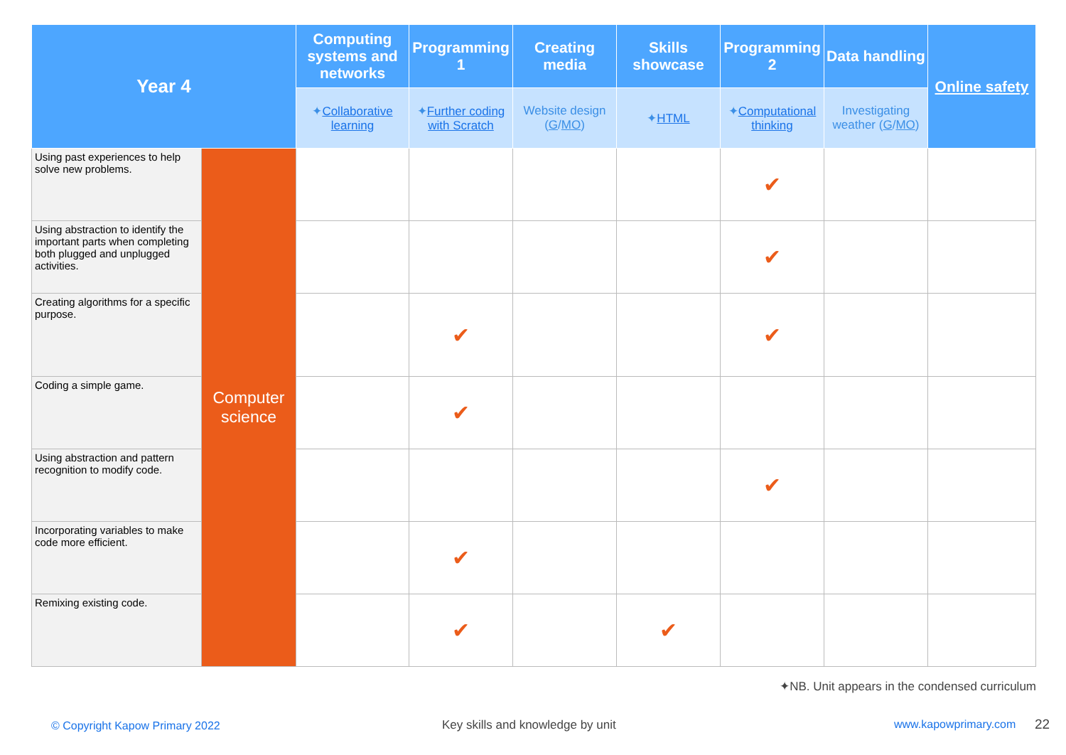| Year 4 | | Computing systems and networks | Programming 1 | Creating media | Skills showcase | Programming 2 | Data handling | Online safety |
| --- | --- | --- | --- | --- | --- | --- | --- | --- |
| | | ✦ Collaborative learning | ✦ Further coding with Scratch | Website design ( G / MO ) | ✦ HTML | ✦ Computational thinking | Investigating weather ( G / MO ) | |
| Using past experiences to help solve new problems. | Computer science | | | | | ✔ | | |
| Using abstraction to identify the important parts when completing both plugged and unplugged activities. | | | | | | ✔ | | |
| Creating algorithms for a specific purpose. | | | ✔ | | | ✔ | | |
| Coding a simple game. | | | ✔ | | | | | |
| Using abstraction and pattern recognition to modify code. | | | | | | ✔ | | |
| Incorporating variables to make code more efficient. | | | ✔ | | | | | |
| Remixing existing code. | | | ✔ | | ✔ | | | |
✦NB. Unit appears in the condensed curriculum
© Copyright Kapow Primary 2022
Key skills and knowledge by unit
www.kapowprimary.com 22